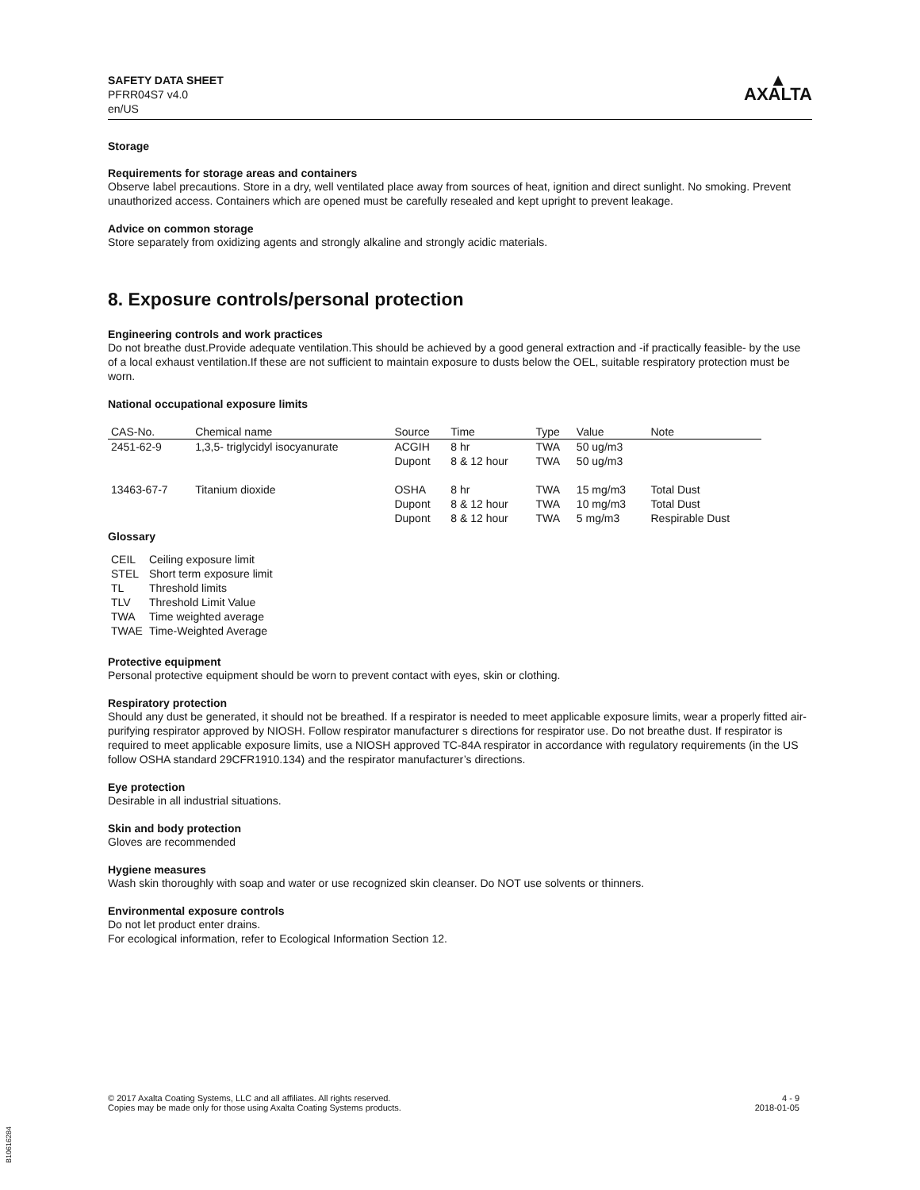SAFETY DATA SHEET
PFRR04S7 v4.0
en/US
▲
AXALTA
Storage
Requirements for storage areas and containers
Observe label precautions. Store in a dry, well ventilated place away from sources of heat, ignition and direct sunlight. No smoking. Prevent unauthorized access. Containers which are opened must be carefully resealed and kept upright to prevent leakage.
Advice on common storage
Store separately from oxidizing agents and strongly alkaline and strongly acidic materials.
8. Exposure controls/personal protection
Engineering controls and work practices
Do not breathe dust.Provide adequate ventilation.This should be achieved by a good general extraction and -if practically feasible- by the use of a local exhaust ventilation.If these are not sufficient to maintain exposure to dusts below the OEL, suitable respiratory protection must be worn.
National occupational exposure limits
| CAS-No. | Chemical name | Source | Time | Type | Value | Note |
| --- | --- | --- | --- | --- | --- | --- |
| 2451-62-9 | 1,3,5- triglycidyl isocyanurate | ACGIH | 8 hr | TWA | 50 ug/m3 | |
| | | Dupont | 8 & 12 hour | TWA | 50 ug/m3 | |
| 13463-67-7 | Titanium dioxide | OSHA | 8 hr | TWA | 15 mg/m3 | Total Dust |
| | | Dupont | 8 & 12 hour | TWA | 10 mg/m3 | Total Dust |
| | | Dupont | 8 & 12 hour | TWA | 5 mg/m3 | Respirable Dust |
Glossary
| CEIL | Ceiling exposure limit |
| STEL | Short term exposure limit |
| TL | Threshold limits |
| TLV | Threshold Limit Value |
| TWA | Time weighted average |
| TWAE | Time-Weighted Average |
Protective equipment
Personal protective equipment should be worn to prevent contact with eyes, skin or clothing.
Respiratory protection
Should any dust be generated, it should not be breathed. If a respirator is needed to meet applicable exposure limits, wear a properly fitted air-purifying respirator approved by NIOSH. Follow respirator manufacturer s directions for respirator use. Do not breathe dust. If respirator is required to meet applicable exposure limits, use a NIOSH approved TC-84A respirator in accordance with regulatory requirements (in the US follow OSHA standard 29CFR1910.134) and the respirator manufacturer’s directions.
Eye protection
Desirable in all industrial situations.
Skin and body protection
Gloves are recommended
Hygiene measures
Wash skin thoroughly with soap and water or use recognized skin cleanser. Do NOT use solvents or thinners.
Environmental exposure controls
Do not let product enter drains.
For ecological information, refer to Ecological Information Section 12.
© 2017 Axalta Coating Systems, LLC and all affiliates. All rights reserved.
Copies may be made only for those using Axalta Coating Systems products.
4 - 9
2018-01-05
B10616284